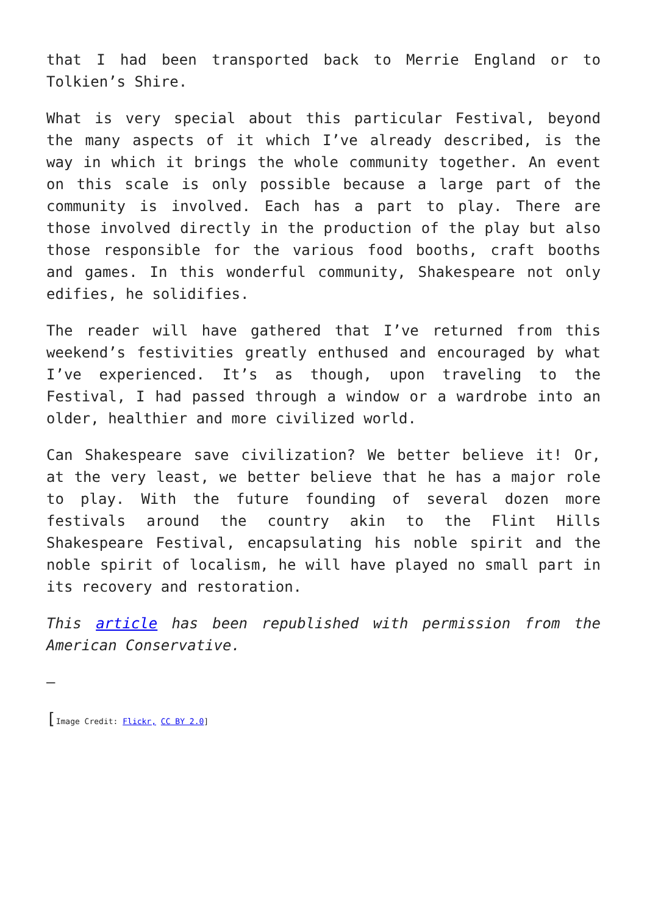that I had been transported back to Merrie England or to Tolkien’s Shire.
What is very special about this particular Festival, beyond the many aspects of it which I’ve already described, is the way in which it brings the whole community together. An event on this scale is only possible because a large part of the community is involved. Each has a part to play. There are those involved directly in the production of the play but also those responsible for the various food booths, craft booths and games. In this wonderful community, Shakespeare not only edifies, he solidifies.
The reader will have gathered that I’ve returned from this weekend’s festivities greatly enthused and encouraged by what I’ve experienced. It’s as though, upon traveling to the Festival, I had passed through a window or a wardrobe into an older, healthier and more civilized world.
Can Shakespeare save civilization? We better believe it! Or, at the very least, we better believe that he has a major role to play. With the future founding of several dozen more festivals around the country akin to the Flint Hills Shakespeare Festival, encapsulating his noble spirit and the noble spirit of localism, he will have played no small part in its recovery and restoration.
This article has been republished with permission from the American Conservative.
—
[Image Credit: Flickr, CC BY 2.0]